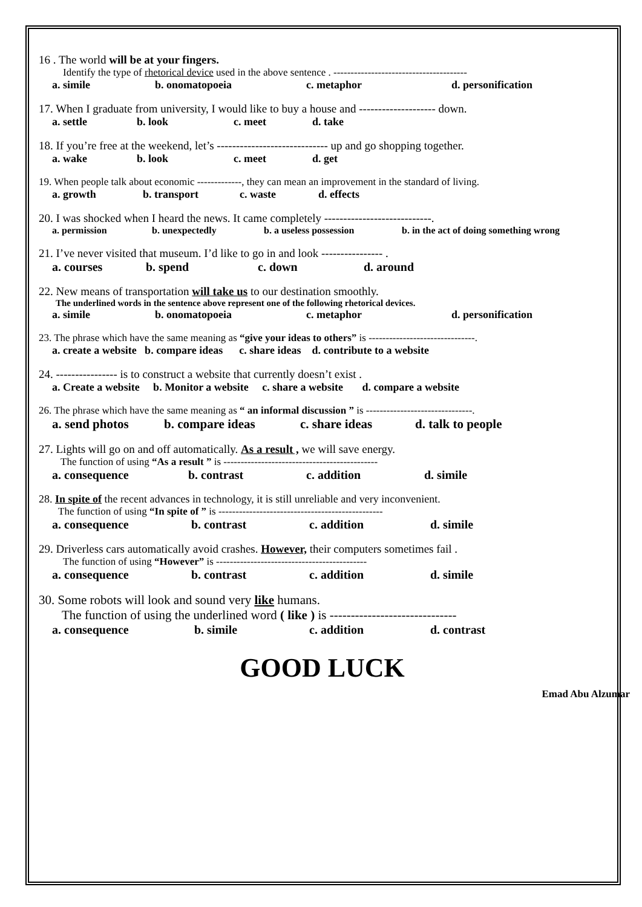16 . The world will be at your fingers.
Identify the type of rhetorical device used in the above sentence . ---------------------------------------
a. simile b. onomatopoeia c. metaphor d. personification
17. When I graduate from university, I would like to buy a house and -------------------- down.
a. settle b. look c. meet d. take
18. If you’re free at the weekend, let’s ----------------------------- up and go shopping together.
a. wake b. look c. meet d. get
19. When people talk about economic -------------, they can mean an improvement in the standard of living.
a. growth b. transport c. waste d. effects
20. I was shocked when I heard the news. It came completely ----------------------------.
a. permission b. unexpectedly b. a useless possession b. in the act of doing something wrong
21. I’ve never visited that museum. I’d like to go in and look ---------------- .
a. courses b. spend c. down d. around
22. New means of transportation will take us to our destination smoothly.
The underlined words in the sentence above represent one of the following rhetorical devices.
a. simile b. onomatopoeia c. metaphor d. personification
23. The phrase which have the same meaning as “give your ideas to others” is -------------------------------.
a. create a website b. compare ideas c. share ideas d. contribute to a website
24. ---------------- is to construct a website that currently doesn’t exist .
a. Create a website b. Monitor a website c. share a website d. compare a website
26. The phrase which have the same meaning as “ an informal discussion ” is -------------------------------.
a. send photos b. compare ideas c. share ideas d. talk to people
27. Lights will go on and off automatically. As a result , we will save energy.
The function of using “As a result ” is ---------------------------------------------
a. consequence b. contrast c. addition d. simile
28. In spite of the recent advances in technology, it is still unreliable and very inconvenient.
The function of using “In spite of ” is ------------------------------------------------
a. consequence b. contrast c. addition d. simile
29. Driverless cars automatically avoid crashes. However, their computers sometimes fail .
The function of using “However” is --------------------------------------------
a. consequence b. contrast c. addition d. simile
30. Some robots will look and sound very like humans.
The function of using the underlined word ( like ) is ------------------------------
a. consequence b. simile c. addition d. contrast
GOOD LUCK
Emad Abu Alzumar